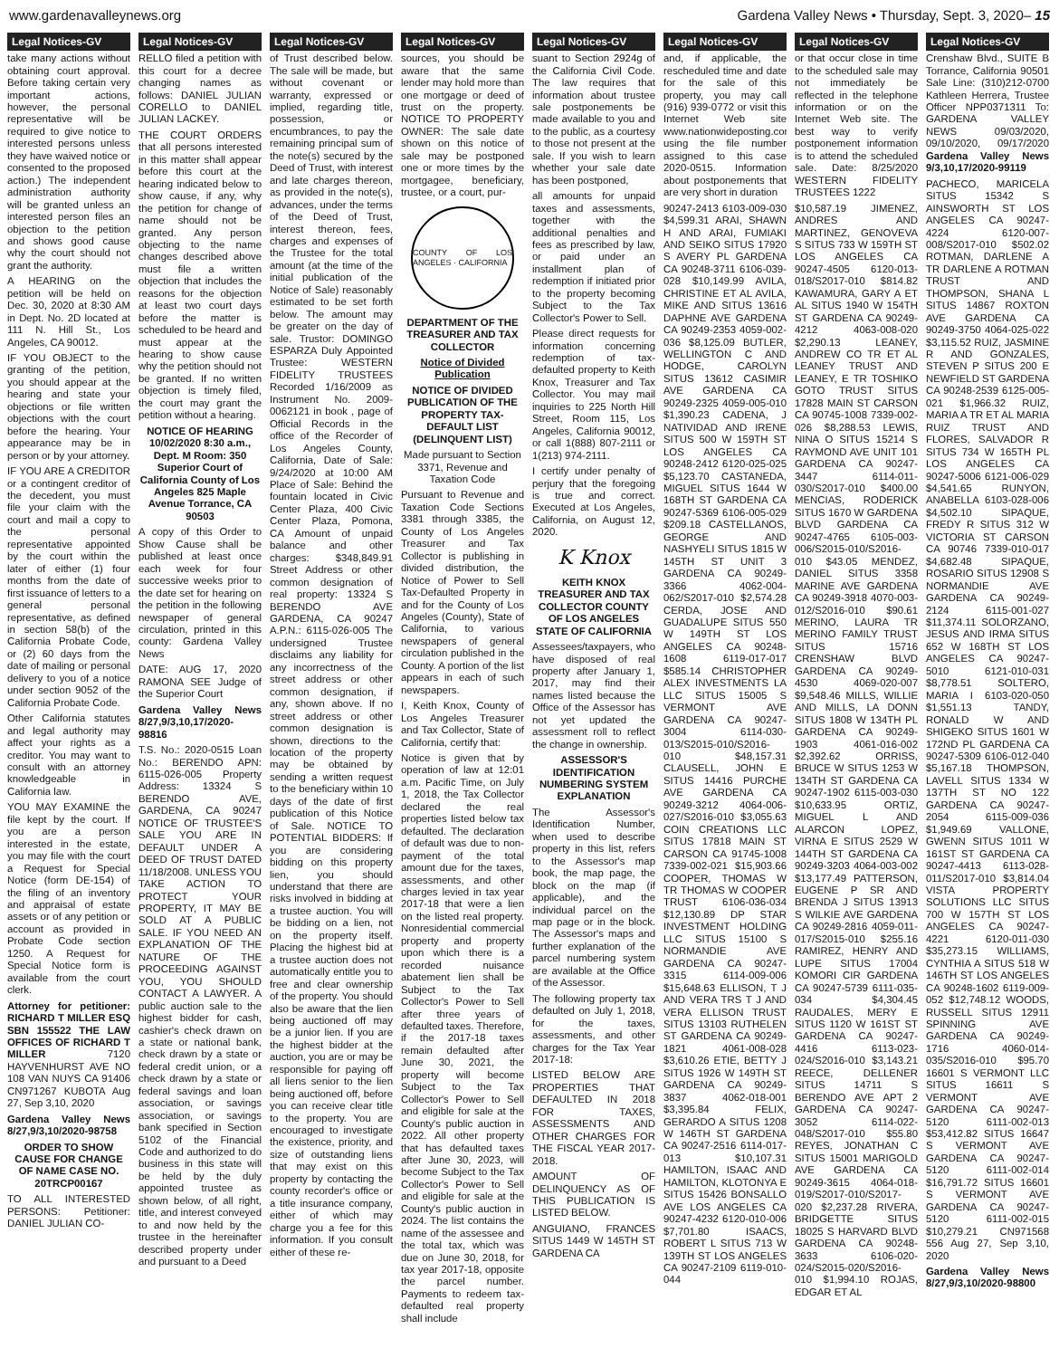www.gardenavalleynews.org Gardena Valley News • Thursday, Sept. 3, 2020– 15
Legal Notices-GV
take many actions without obtaining court approval. Before taking certain very important actions, however, the personal representative will be required to give notice to interested persons unless they have waived notice or consented to the proposed action.) The independent administration authority will be granted unless an interested person files an objection to the petition and shows good cause why the court should not grant the authority.
A HEARING on the petition will be held on Dec. 30, 2020 at 8:30 AM in Dept. No. 2D located at 111 N. Hill St., Los Angeles, CA 90012.
IF YOU OBJECT to the granting of the petition, you should appear at the hearing and state your objections or file written objections with the court before the hearing. Your appearance may be in person or by your attorney.
IF YOU ARE A CREDITOR or a contingent creditor of the decedent, you must file your claim with the court and mail a copy to the personal representative appointed by the court within the later of either (1) four months from the date of first issuance of letters to a general personal representative, as defined in section 58(b) of the California Probate Code, or (2) 60 days from the date of mailing or personal delivery to you of a notice under section 9052 of the California Probate Code.
Other California statutes and legal authority may affect your rights as a creditor. You may want to consult with an attorney knowledgeable in California law.
YOU MAY EXAMINE the file kept by the court. If you are a person interested in the estate, you may file with the court a Request for Special Notice (form DE-154) of the filing of an inventory and appraisal of estate assets or of any petition or account as provided in Probate Code section 1250. A Request for Special Notice form is available from the court clerk.
Attorney for petitioner: RICHARD T MILLER ESQ SBN 155522 THE LAW OFFICES OF RICHARD T MILLER 7120 HAYVENHURST AVE NO 108 VAN NUYS CA 91406 CN971267 KUBOTA Aug 27, Sep 3,10, 2020
Gardena Valley News 8/27,9/3,10/2020-98758
ORDER TO SHOW CAUSE FOR CHANGE OF NAME CASE NO. 20TRCP00167
TO ALL INTERESTED PERSONS: Petitioner: DANIEL JULIAN CO-
Legal Notices-GV
RELLO filed a petition with this court for a decree changing names as follows: DANIEL JULIAN CORELLO to DANIEL JULIAN LACKEY.
THE COURT ORDERS that all persons interested in this matter shall appear before this court at the hearing indicated below to show cause, if any, why the petition for change of name should not be granted. Any person objecting to the name changes described above must file a written objection that includes the reasons for the objection at least two court days before the matter is scheduled to be heard and must appear at the hearing to show cause why the petition should not be granted. If no written objection is timely filed, the court may grant the petition without a hearing.
NOTICE OF HEARING 10/02/2020 8:30 a.m., Dept. M Room: 350 Superior Court of California County of Los Angeles 825 Maple Avenue Torrance, CA 90503
A copy of this Order to Show Cause shall be published at least once each week for four successive weeks prior to the date set for hearing on the petition in the following newspaper of general circulation, printed in this county: Gardena Valley News
DATE: AUG 17, 2020 RAMONA SEE Judge of the Superior Court
Gardena Valley News 8/27,9/3,10,17/2020-98816
T.S. No.: 2020-0515 Loan No.: BERENDO APN: 6115-026-005 Property Address: 13324 S BERENDO AVE, GARDENA, CA 90247 NOTICE OF TRUSTEE'S SALE YOU ARE IN DEFAULT UNDER A DEED OF TRUST DATED 11/18/2008. UNLESS YOU TAKE ACTION TO PROTECT YOUR PROPERTY, IT MAY BE SOLD AT A PUBLIC SALE. IF YOU NEED AN EXPLANATION OF THE NATURE OF THE PROCEEDING AGAINST YOU, YOU SHOULD CONTACT A LAWYER. A public auction sale to the highest bidder for cash, cashier's check drawn on a state or national bank, check drawn by a state or federal credit union, or a check drawn by a state or federal savings and loan association, or savings association, or savings bank specified in Section 5102 of the Financial Code and authorized to do business in this state will be held by the duly appointed trustee as shown below, of all right, title, and interest conveyed to and now held by the trustee in the hereinafter described property under and pursuant to a Deed
Legal Notices-GV
of Trust described below. The sale will be made, but without covenant or warranty, expressed or implied, regarding title, possession, or encumbrances, to pay the remaining principal sum of the note(s) secured by the Deed of Trust, with interest and late charges thereon, as provided in the note(s), advances, under the terms of the Deed of Trust, interest thereon, fees, charges and expenses of the Trustee for the total amount (at the time of the initial publication of the Notice of Sale) reasonably estimated to be set forth below. The amount may be greater on the day of sale. Trustor: DOMINGO ESPARZA Duly Appointed Trustee: WESTERN FIDELITY TRUSTEES Recorded 1/16/2009 as Instrument No. 2009-0062121 in book , page of Official Records in the office of the Recorder of Los Angeles County, California, Date of Sale: 9/24/2020 at 10:00 AM Place of Sale: Behind the fountain located in Civic Center Plaza, 400 Civic Center Plaza, Pomona, CA Amount of unpaid balance and other charges: $348,849.91 Street Address or other common designation of real property: 13324 S BERENDO AVE GARDENA, CA 90247 A.P.N.: 6115-026-005 The undersigned Trustee disclaims any liability for any incorrectness of the street address or other common designation, if any, shown above. If no street address or other common designation is shown, directions to the location of the property may be obtained by sending a written request to the beneficiary within 10 days of the date of first publication of this Notice of Sale. NOTICE TO POTENTIAL BIDDERS: If you are considering bidding on this property lien, you should understand that there are risks involved in bidding at a trustee auction. You will be bidding on a lien, not on the property itself. Placing the highest bid at a trustee auction does not automatically entitle you to free and clear ownership of the property. You should also be aware that the lien being auctioned off may be a junior lien. If you are the highest bidder at the auction, you are or may be responsible for paying off all liens senior to the lien being auctioned off, before you can receive clear title to the property. You are encouraged to investigate the existence, priority, and size of outstanding liens that may exist on this property by contacting the county recorder's office or a title insurance company, either of which may charge you a fee for this information. If you consult either of these re-
Legal Notices-GV
sources, you should be aware that the same lender may hold more than one mortgage or deed of trust on the property. NOTICE TO PROPERTY OWNER: The sale date shown on this notice of sale may be postponed one or more times by the mortgagee, beneficiary, trustee, or a court, pur-
COUNTY OF LOS ANGELES · CALIFORNIA
DEPARTMENT OF THE TREASURER AND TAX COLLECTOR
Notice of Divided Publication
NOTICE OF DIVIDED PUBLICATION OF THE PROPERTY TAX-DEFAULT LIST (DELINQUENT LIST)
Made pursuant to Section 3371, Revenue and Taxation Code
Pursuant to Revenue and Taxation Code Sections 3381 through 3385, the County of Los Angeles Treasurer and Tax Collector is publishing in divided distribution, the Notice of Power to Sell Tax-Defaulted Property in and for the County of Los Angeles (County), State of California, to various newspapers of general circulation published in the County. A portion of the list appears in each of such newspapers.
I, Keith Knox, County of Los Angeles Treasurer and Tax Collector, State of California, certify that:
Notice is given that by operation of law at 12:01 a.m. Pacific Time, on July 1, 2018, the Tax Collector declared the real properties listed below tax defaulted. The declaration of default was due to non-payment of the total amount due for the taxes, assessments, and other charges levied in tax year 2017-18 that were a lien on the listed real property. Nonresidential commercial property and property upon which there is a recorded nuisance abatement lien shall be Subject to the Tax Collector's Power to Sell after three years of defaulted taxes. Therefore, if the 2017-18 taxes remain defaulted after June 30, 2021, the property will become Subject to the Tax Collector's Power to Sell and eligible for sale at the County's public auction in 2022. All other property that has defaulted taxes after June 30, 2023, will become Subject to the Tax Collector's Power to Sell and eligible for sale at the County's public auction in 2024. The list contains the name of the assessee and the total tax, which was due on June 30, 2018, for tax year 2017-18, opposite the parcel number. Payments to redeem tax-defaulted real property shall include
Legal Notices-GV
suant to Section 2924g of the California Civil Code. The law requires that information about trustee sale postponements be made available to you and to the public, as a courtesy to those not present at the sale. If you wish to learn whether your sale date has been postponed,
all amounts for unpaid taxes and assessments, together with the additional penalties and fees as prescribed by law, or paid under an installment plan of redemption if initiated prior to the property becoming Subject to the Tax Collector's Power to Sell.
Please direct requests for information concerning redemption of tax-defaulted property to Keith Knox, Treasurer and Tax Collector. You may mail inquiries to 225 North Hill Street, Room 115, Los Angeles, California 90012, or call 1(888) 807-2111 or 1(213) 974-2111.
I certify under penalty of perjury that the foregoing is true and correct. Executed at Los Angeles, California, on August 12, 2020.
K Knox
KEITH KNOX TREASURER AND TAX COLLECTOR COUNTY OF LOS ANGELES STATE OF CALIFORNIA
Assessees/taxpayers, who have disposed of real property after January 1, 2017, may find their names listed because the Office of the Assessor has not yet updated the assessment roll to reflect the change in ownership.
ASSESSOR'S IDENTIFICATION NUMBERING SYSTEM EXPLANATION
The Assessor's Identification Number, when used to describe property in this list, refers to the Assessor's map book, the map page, the block on the map (if applicable), and the individual parcel on the map page or in the block. The Assessor's maps and further explanation of the parcel numbering system are available at the Office of the Assessor.
The following property tax defaulted on July 1, 2018, for the taxes, assessments, and other charges for the Tax Year 2017-18:
LISTED BELOW ARE PROPERTIES THAT DEFAULTED IN 2018 FOR TAXES, ASSESSMENTS AND OTHER CHARGES FOR THE FISCAL YEAR 2017-2018.
AMOUNT OF DELINQUENCY AS OF THIS PUBLICATION IS LISTED BELOW.
ANGUIANO, FRANCES SITUS 1449 W 145TH ST GARDENA CA
Legal Notices-GV
and, if applicable, the rescheduled time and date for the sale of this property, you may call (916) 939-0772 or visit this Internet Web site www.nationwideposting.com, using the file number assigned to this case 2020-0515. Information about postponements that are very short in duration
90247-2413 6103-009-030 $4,599.31 ARAI, SHAWN H AND ARAI, FUMIAKI AND SEIKO SITUS 17920 S AVERY PL GARDENA CA 90248-3711 6106-039-028 $10,149.99 AVILA, CHRISTINE ET AL AVILA, MIKE AND SITUS 13616 DAPHNE AVE GARDENA CA 90249-2353 4059-002-036 $8,125.09 BUTLER, WELLINGTON C AND HODGE, CAROLYN SITUS 13612 CASIMIR AVE GARDENA CA 90249-2325 4059-005-010 $1,390.23 CADENA, J NATIVIDAD AND IRENE SITUS 500 W 159TH ST LOS ANGELES CA 90248-2412 6120-025-025 $5,123.70 CASTANEDA, MIGUEL SITUS 1644 W 168TH ST GARDENA CA 90247-5369 6106-005-029 $209.18 CASTELLANOS, GEORGE AND NASHYELI SITUS 1815 W 145TH ST UNIT 3 GARDENA CA 90249-3366 4062-004-062/S2017-010 $2,574.28 CERDA, JOSE AND GUADALUPE SITUS 550 W 149TH ST LOS ANGELES CA 90248-1608 6119-017-017 $585.14 CHRISTOPHER ALEX INVESTMENTS LA LLC SITUS 15005 S VERMONT AVE GARDENA CA 90247-3004 6114-030-013/S2015-010/S2016-010 $48,157.31 CLAUSELL, JOHN E SITUS 14416 PURCHE AVE GARDENA CA 90249-3212 4064-006-027/S2016-010 $3,055.63 COIN CREATIONS LLC SITUS 17818 MAIN ST CARSON CA 91745-1008 7339-002-021 $15,903.66 COOPER, THOMAS W TR THOMAS W COOPER TRUST 6106-036-034 $12,130.89 DP STAR INVESTMENT HOLDING LLC SITUS 15100 S NORMANDIE AVE GARDENA CA 90247-3315 6114-009-006 $15,648.63 ELLISON, T J AND VERA TRS T J AND VERA ELLISON TRUST SITUS 13103 RUTHELEN ST GARDENA CA 90249-1821 4061-008-028 $3,610.26 ETIE, BETTY J SITUS 1926 W 149TH ST GARDENA CA 90249-3837 4062-018-001 $3,395.84 FELIX, GERARDO A SITUS 1208 W 146TH ST GARDENA CA 90247-2516 6114-017-013 $10,107.31 HAMILTON, ISAAC AND HAMILTON, KLOTONYA E SITUS 15426 BONSALLO AVE LOS ANGELES CA 90247-4232 6120-010-006 $7,701.80 ISAACS, ROBERT L SITUS 713 W 139TH ST LOS ANGELES CA 90247-2109 6119-010-044
Legal Notices-GV
or that occur close in time to the scheduled sale may not immediately be reflected in the telephone information or on the Internet Web site. The best way to verify postponement information is to attend the scheduled sale. Date: 8/25/2020 WESTERN FIDELITY TRUSTEES 1222
$10,587.19 JIMENEZ, ANDRES AND MARTINEZ, GENOVEVA S SITUS 733 W 159TH ST LOS ANGELES CA 90247-4505 6120-013-018/S2017-010 $814.82 KAWAMURA, GARY A ET AL SITUS 1940 W 154TH ST GARDENA CA 90249-4212 4063-008-020 $2,290.13 LEANEY, ANDREW CO TR ET AL LEANEY TRUST AND LEANEY, E TR TOSHIKO GOTO TRUST SITUS 17828 MAIN ST CARSON CA 90745-1008 7339-002-026 $8,288.53 LEWIS, NINA O SITUS 15214 S RAYMOND AVE UNIT 101 GARDENA CA 90247-3447 6114-011-030/S2017-010 $400.00 MENCIAS, RODERICK SITUS 1670 W GARDENA BLVD GARDENA CA 90247-4765 6105-003-006/S2015-010/S2016-010 $43.05 MENDEZ, DANIEL SITUS 3358 MARINE AVE GARDENA CA 90249-3918 4070-003-012/S2016-010 $90.61 MERINO, LAURA TR MERINO FAMILY TRUST SITUS 15716 CRENSHAW BLVD GARDENA CA 90249-4530 4069-020-007 $9,548.46 MILLS, WILLIE AND MILLS, LA DONN SITUS 1808 W 134TH PL GARDENA CA 90249-1903 4061-016-002 $2,392.62 ORRISS, BRUCE W SITUS 1253 W 134TH ST GARDENA CA 90247-1902 6115-003-030 $10,633.95 ORTIZ, MIGUEL L AND ALARCON LOPEZ, VIRNA E SITUS 2529 W 144TH ST GARDENA CA 90249-3203 4064-003-002 $13,177.49 PATTERSON, EUGENE P SR AND BRENDA J SITUS 13913 S WILKIE AVE GARDENA CA 90249-2816 4059-011-017/S2015-010 $255.16 RAMIREZ, HENRY AND LUPE SITUS 17004 KOMORI CIR GARDENA CA 90247-5739 6111-035-034 $4,304.45 RAUDALES, MERY E SITUS 1120 W 161ST ST GARDENA CA 90247-4416 6113-023-024/S2016-010 $3,143.21 REECE, DELLENER SITUS 14711 S BERENDO AVE APT 2 GARDENA CA 90247-3052 6114-022-048/S2017-010 $55.80 REYES, JONATHAN C SITUS 15001 MARIGOLD AVE GARDENA CA 90249-3615 4064-018-019/S2017-010/S2017-020 $2,237.28 RIVERA, BRIDGETTE SITUS 18025 S HARVARD BLVD GARDENA CA 90248-3633 6106-020-024/S2015-020/S2016-010 $1,994.10 ROJAS, EDGAR ET AL
Legal Notices-GV
Crenshaw Blvd., SUITE B Torrance, California 90501 Sale Line: (310)212-0700 Kathleen Herrera, Trustee Officer NPP0371311 To: GARDENA VALLEY NEWS 09/03/2020, 09/10/2020, 09/17/2020 Gardena Valley News 9/3,10,17/2020-99119
PACHECO, MARICELA SITUS 15342 S AINSWORTH ST LOS ANGELES CA 90247-4224 6120-007-008/S2017-010 $502.02 ROTMAN, DARLENE A TR DARLENE A ROTMAN TRUST AND THOMPSON, SHANA L SITUS 14867 ROXTON AVE GARDENA CA 90249-3750 4064-025-022 $3,115.52 RUIZ, JASMINE R AND GONZALES, STEVEN P SITUS 200 E NEWFIELD ST GARDENA CA 90248-2539 6125-005-021 $1,966.32 RUIZ, MARIA A TR ET AL MARIA RUIZ TRUST AND FLORES, SALVADOR R SITUS 734 W 165TH PL LOS ANGELES CA 90247-5006 6121-006-029 $4,541.65 RUNYON, ANABELLA 6103-028-006 $4,502.10 SIPAQUE, FREDY R SITUS 312 W VICTORIA ST CARSON CA 90746 7339-010-017 $4,682.48 SIPAQUE, ROSARIO SITUS 12908 S NORMANDIE AVE GARDENA CA 90249-2124 6115-001-027 $11,374.11 SOLORZANO, JESUS AND IRMA SITUS 652 W 168TH ST LOS ANGELES CA 90247-5010 6121-010-031 $8,778.51 SOLTERO, MARIA I 6103-020-050 $1,551.13 TANDY, RONALD W AND SHIGEKO SITUS 1601 W 172ND PL GARDENA CA 90247-5309 6106-012-040 $5,167.18 THOMPSON, LAVELL SITUS 1334 W 137TH ST NO 122 GARDENA CA 90247-2054 6115-009-036 $1,949.69 VALLONE, GWENN SITUS 1011 W 161ST ST GARDENA CA 90247-4413 6113-028-011/S2017-010 $3,814.04 VISTA PROPERTY SOLUTIONS LLC SITUS 700 W 157TH ST LOS ANGELES CA 90247-4221 6120-011-030 $35,273.15 WILLIAMS, CYNTHIA A SITUS 518 W 146TH ST LOS ANGELES CA 90248-1602 6119-009-052 $12,748.12 WOODS, RUSSELL SITUS 12911 SPINNING AVE GARDENA CA 90249-1716 4060-014-035/S2016-010 $95.70 16601 S VERMONT LLC SITUS 16611 S VERMONT AVE GARDENA CA 90247-5120 6111-002-013 $53,412.82 SITUS 16647 S VERMONT AVE GARDENA CA 90247-5120 6111-002-014 $16,791.72 SITUS 16601 S VERMONT AVE GARDENA CA 90247-5120 6111-002-015 $10,279.21 CN971568 556 Aug 27, Sep 3,10, 2020
Gardena Valley News 8/27,9/3,10/2020-98800